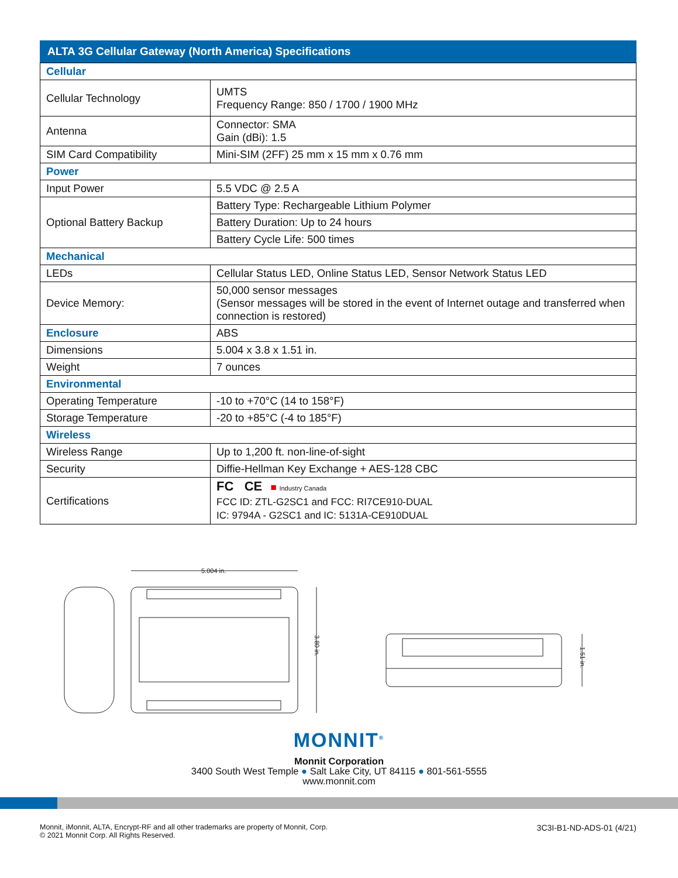ALTA 3G Cellular Gateway (North America) Specifications
| Cellular | |
| Cellular Technology | UMTS Frequency Range: 850 / 1700 / 1900 MHz |
| Antenna | Connector: SMA Gain (dBi): 1.5 |
| SIM Card Compatibility | Mini-SIM (2FF) 25 mm x 15 mm x 0.76 mm |
| Power | |
| Input Power | 5.5 VDC @ 2.5 A |
| Optional Battery Backup | Battery Type: Rechargeable Lithium Polymer |
| | Battery Duration: Up to 24 hours |
| | Battery Cycle Life: 500 times |
| Mechanical | |
| LEDs | Cellular Status LED, Online Status LED, Sensor Network Status LED |
| Device Memory: | 50,000 sensor messages (Sensor messages will be stored in the event of Internet outage and transferred when connection is restored) |
| Enclosure | ABS |
| Dimensions | 5.004 x 3.8 x 1.51 in. |
| Weight | 7 ounces |
| Environmental | |
| Operating Temperature | -10 to +70°C (14 to 158°F) |
| Storage Temperature | -20 to +85°C (-4 to 185°F) |
| Wireless | |
| Wireless Range | Up to 1,200 ft. non-line-of-sight |
| Security | Diffie-Hellman Key Exchange + AES-128 CBC |
| Certifications | FC CE ■ Industry Canada FCC ID: ZTL-G2SC1 and FCC: RI7CE910-DUAL IC: 9794A - G2SC1 and IC: 5131A-CE910DUAL |
5.004 in.
3.80 in.
1.51 in.
MONNIT<sup>®</sup>
Monnit Corporation
3400 South West Temple ● Salt Lake City, UT 84115 ● 801-561-5555
www.monnit.com
Monnit, iMonnit, ALTA, Encrypt-RF and all other trademarks are property of Monnit, Corp.
© 2021 Monnit Corp. All Rights Reserved.
3C3I-B1-ND-ADS-01 (4/21)